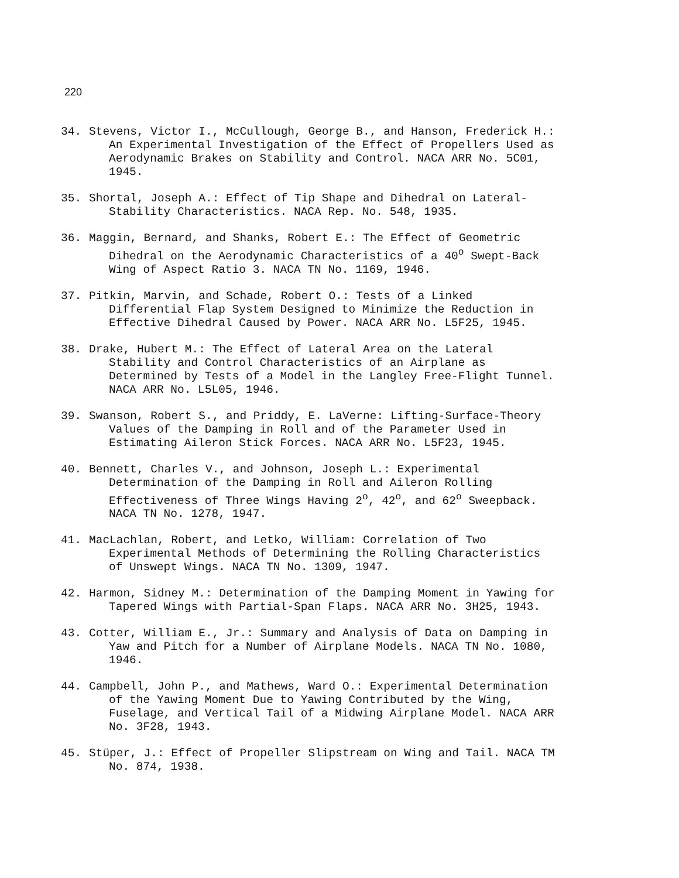220
34. Stevens, Victor I., McCullough, George B., and Hanson, Frederick H.: An Experimental Investigation of the Effect of Propellers Used as Aerodynamic Brakes on Stability and Control. NACA ARR No. 5C01, 1945.
35. Shortal, Joseph A.: Effect of Tip Shape and Dihedral on Lateral-Stability Characteristics. NACA Rep. No. 548, 1935.
36. Maggin, Bernard, and Shanks, Robert E.: The Effect of Geometric Dihedral on the Aerodynamic Characteristics of a 40<sup>o</sup> Swept-Back Wing of Aspect Ratio 3. NACA TN No. 1169, 1946.
37. Pitkin, Marvin, and Schade, Robert O.: Tests of a Linked Differential Flap System Designed to Minimize the Reduction in Effective Dihedral Caused by Power. NACA ARR No. L5F25, 1945.
38. Drake, Hubert M.: The Effect of Lateral Area on the Lateral Stability and Control Characteristics of an Airplane as Determined by Tests of a Model in the Langley Free-Flight Tunnel. NACA ARR No. L5L05, 1946.
39. Swanson, Robert S., and Priddy, E. LaVerne: Lifting-Surface-Theory Values of the Damping in Roll and of the Parameter Used in Estimating Aileron Stick Forces. NACA ARR No. L5F23, 1945.
40. Bennett, Charles V., and Johnson, Joseph L.: Experimental Determination of the Damping in Roll and Aileron Rolling Effectiveness of Three Wings Having 2<sup>o</sup>, 42<sup>o</sup>, and 62<sup>o</sup> Sweepback. NACA TN No. 1278, 1947.
41. MacLachlan, Robert, and Letko, William: Correlation of Two Experimental Methods of Determining the Rolling Characteristics of Unswept Wings. NACA TN No. 1309, 1947.
42. Harmon, Sidney M.: Determination of the Damping Moment in Yawing for Tapered Wings with Partial-Span Flaps. NACA ARR No. 3H25, 1943.
43. Cotter, William E., Jr.: Summary and Analysis of Data on Damping in Yaw and Pitch for a Number of Airplane Models. NACA TN No. 1080, 1946.
44. Campbell, John P., and Mathews, Ward O.: Experimental Determination of the Yawing Moment Due to Yawing Contributed by the Wing, Fuselage, and Vertical Tail of a Midwing Airplane Model. NACA ARR No. 3F28, 1943.
45. Stüper, J.: Effect of Propeller Slipstream on Wing and Tail. NACA TM No. 874, 1938.